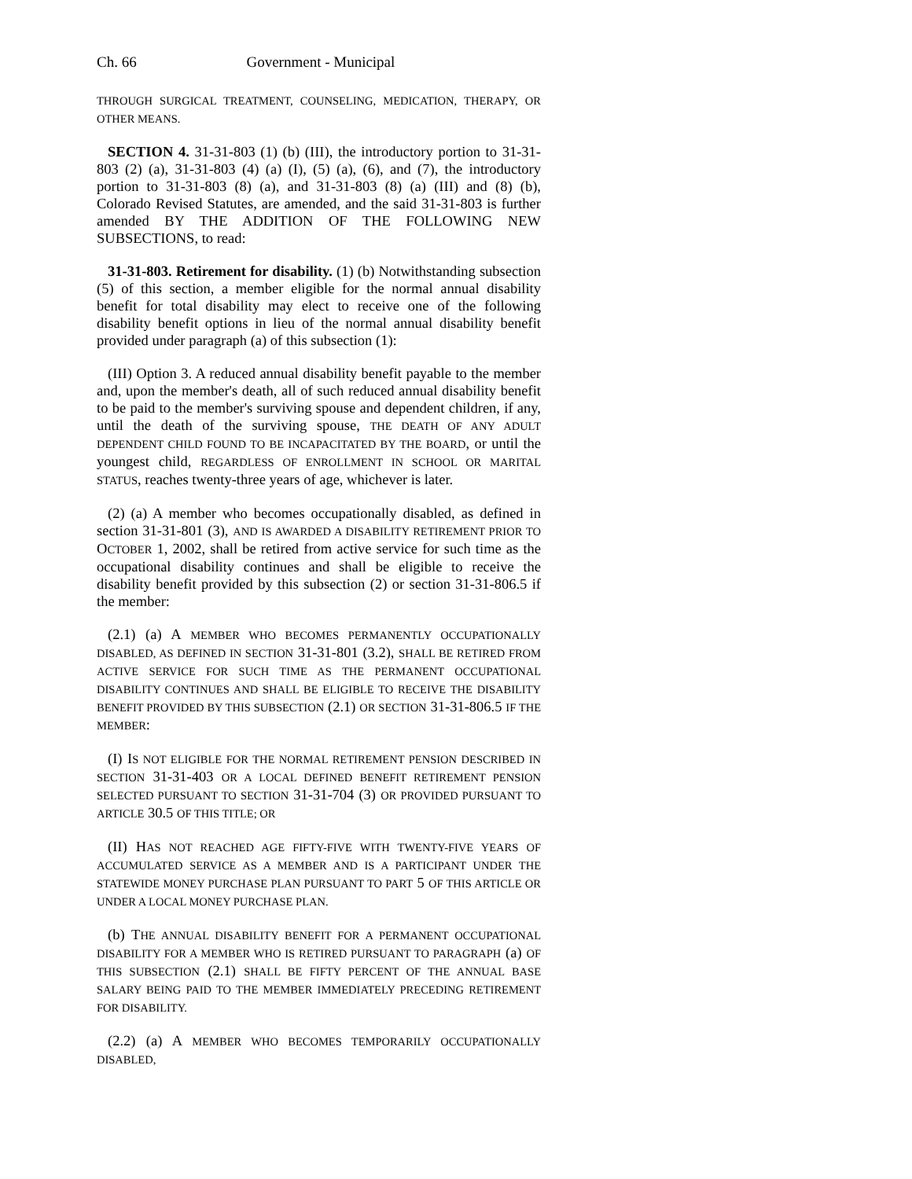Ch. 66 Government - Municipal
THROUGH SURGICAL TREATMENT, COUNSELING, MEDICATION, THERAPY, OR OTHER MEANS.
SECTION 4. 31-31-803 (1) (b) (III), the introductory portion to 31-31-803 (2) (a), 31-31-803 (4) (a) (I), (5) (a), (6), and (7), the introductory portion to 31-31-803 (8) (a), and 31-31-803 (8) (a) (III) and (8) (b), Colorado Revised Statutes, are amended, and the said 31-31-803 is further amended BY THE ADDITION OF THE FOLLOWING NEW SUBSECTIONS, to read:
31-31-803. Retirement for disability. (1) (b) Notwithstanding subsection (5) of this section, a member eligible for the normal annual disability benefit for total disability may elect to receive one of the following disability benefit options in lieu of the normal annual disability benefit provided under paragraph (a) of this subsection (1):
(III) Option 3. A reduced annual disability benefit payable to the member and, upon the member's death, all of such reduced annual disability benefit to be paid to the member's surviving spouse and dependent children, if any, until the death of the surviving spouse, THE DEATH OF ANY ADULT DEPENDENT CHILD FOUND TO BE INCAPACITATED BY THE BOARD, or until the youngest child, REGARDLESS OF ENROLLMENT IN SCHOOL OR MARITAL STATUS, reaches twenty-three years of age, whichever is later.
(2) (a) A member who becomes occupationally disabled, as defined in section 31-31-801 (3), AND IS AWARDED A DISABILITY RETIREMENT PRIOR TO OCTOBER 1, 2002, shall be retired from active service for such time as the occupational disability continues and shall be eligible to receive the disability benefit provided by this subsection (2) or section 31-31-806.5 if the member:
(2.1) (a) A MEMBER WHO BECOMES PERMANENTLY OCCUPATIONALLY DISABLED, AS DEFINED IN SECTION 31-31-801 (3.2), SHALL BE RETIRED FROM ACTIVE SERVICE FOR SUCH TIME AS THE PERMANENT OCCUPATIONAL DISABILITY CONTINUES AND SHALL BE ELIGIBLE TO RECEIVE THE DISABILITY BENEFIT PROVIDED BY THIS SUBSECTION (2.1) OR SECTION 31-31-806.5 IF THE MEMBER:
(I) IS NOT ELIGIBLE FOR THE NORMAL RETIREMENT PENSION DESCRIBED IN SECTION 31-31-403 OR A LOCAL DEFINED BENEFIT RETIREMENT PENSION SELECTED PURSUANT TO SECTION 31-31-704 (3) OR PROVIDED PURSUANT TO ARTICLE 30.5 OF THIS TITLE; OR
(II) HAS NOT REACHED AGE FIFTY-FIVE WITH TWENTY-FIVE YEARS OF ACCUMULATED SERVICE AS A MEMBER AND IS A PARTICIPANT UNDER THE STATEWIDE MONEY PURCHASE PLAN PURSUANT TO PART 5 OF THIS ARTICLE OR UNDER A LOCAL MONEY PURCHASE PLAN.
(b) THE ANNUAL DISABILITY BENEFIT FOR A PERMANENT OCCUPATIONAL DISABILITY FOR A MEMBER WHO IS RETIRED PURSUANT TO PARAGRAPH (a) OF THIS SUBSECTION (2.1) SHALL BE FIFTY PERCENT OF THE ANNUAL BASE SALARY BEING PAID TO THE MEMBER IMMEDIATELY PRECEDING RETIREMENT FOR DISABILITY.
(2.2) (a) A MEMBER WHO BECOMES TEMPORARILY OCCUPATIONALLY DISABLED,